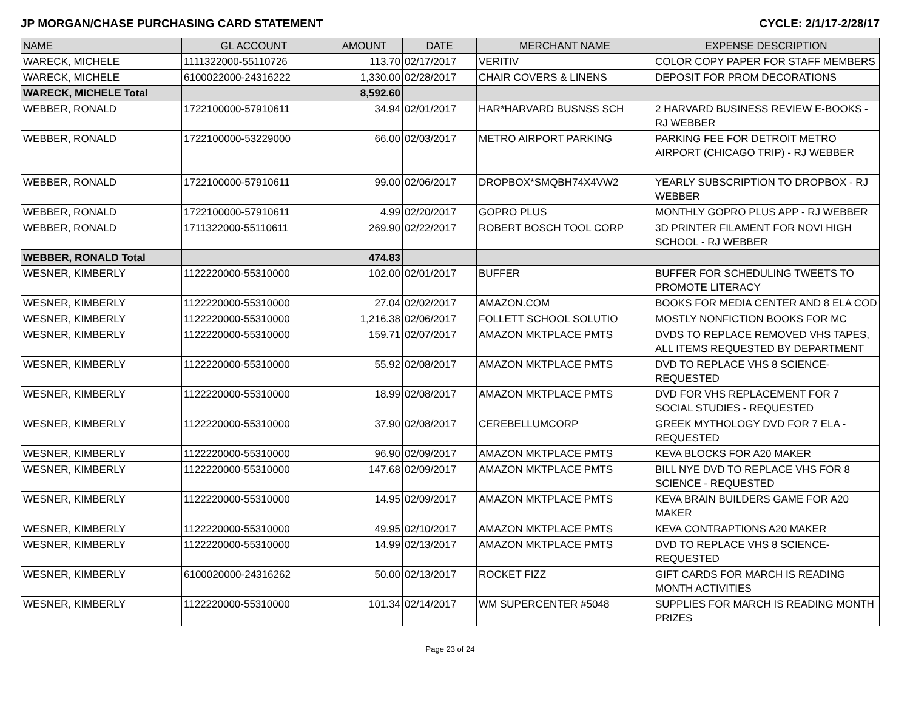JP MORGAN/CHASE PURCHASING CARD STATEMENT CYCLE: 2/1/17-2/28/17
| NAME | GL ACCOUNT | AMOUNT | DATE | MERCHANT NAME | EXPENSE DESCRIPTION |
| --- | --- | --- | --- | --- | --- |
| WARECK, MICHELE | 1111322000-55110726 | 113.70 | 02/17/2017 | VERITIV | COLOR COPY PAPER FOR STAFF MEMBERS |
| WARECK, MICHELE | 6100022000-24316222 | 1,330.00 | 02/28/2017 | CHAIR COVERS & LINENS | DEPOSIT FOR PROM DECORATIONS |
| WARECK, MICHELE Total | | 8,592.60 | | | |
| WEBBER, RONALD | 1722100000-57910611 | 34.94 | 02/01/2017 | HAR*HARVARD BUSNSS SCH | 2 HARVARD BUSINESS REVIEW E-BOOKS - RJ WEBBER |
| WEBBER, RONALD | 1722100000-53229000 | 66.00 | 02/03/2017 | METRO AIRPORT PARKING | PARKING FEE FOR DETROIT METRO AIRPORT (CHICAGO TRIP) - RJ WEBBER |
| WEBBER, RONALD | 1722100000-57910611 | 99.00 | 02/06/2017 | DROPBOX*SMQBH74X4VW2 | YEARLY SUBSCRIPTION TO DROPBOX - RJ WEBBER |
| WEBBER, RONALD | 1722100000-57910611 | 4.99 | 02/20/2017 | GOPRO PLUS | MONTHLY GOPRO PLUS APP - RJ WEBBER |
| WEBBER, RONALD | 1711322000-55110611 | 269.90 | 02/22/2017 | ROBERT BOSCH TOOL CORP | 3D PRINTER FILAMENT FOR NOVI HIGH SCHOOL - RJ WEBBER |
| WEBBER, RONALD Total | | 474.83 | | | |
| WESNER, KIMBERLY | 1122220000-55310000 | 102.00 | 02/01/2017 | BUFFER | BUFFER FOR SCHEDULING TWEETS TO PROMOTE LITERACY |
| WESNER, KIMBERLY | 1122220000-55310000 | 27.04 | 02/02/2017 | AMAZON.COM | BOOKS FOR MEDIA CENTER AND 8 ELA COD |
| WESNER, KIMBERLY | 1122220000-55310000 | 1,216.38 | 02/06/2017 | FOLLETT SCHOOL SOLUTIO | MOSTLY NONFICTION BOOKS FOR MC |
| WESNER, KIMBERLY | 1122220000-55310000 | 159.71 | 02/07/2017 | AMAZON MKTPLACE PMTS | DVDS TO REPLACE REMOVED VHS TAPES, ALL ITEMS REQUESTED BY DEPARTMENT |
| WESNER, KIMBERLY | 1122220000-55310000 | 55.92 | 02/08/2017 | AMAZON MKTPLACE PMTS | DVD TO REPLACE VHS 8 SCIENCE-REQUESTED |
| WESNER, KIMBERLY | 1122220000-55310000 | 18.99 | 02/08/2017 | AMAZON MKTPLACE PMTS | DVD FOR VHS REPLACEMENT FOR 7 SOCIAL STUDIES - REQUESTED |
| WESNER, KIMBERLY | 1122220000-55310000 | 37.90 | 02/08/2017 | CEREBELLUMCORP | GREEK MYTHOLOGY DVD FOR 7 ELA - REQUESTED |
| WESNER, KIMBERLY | 1122220000-55310000 | 96.90 | 02/09/2017 | AMAZON MKTPLACE PMTS | KEVA BLOCKS FOR A20 MAKER |
| WESNER, KIMBERLY | 1122220000-55310000 | 147.68 | 02/09/2017 | AMAZON MKTPLACE PMTS | BILL NYE DVD TO REPLACE VHS FOR 8 SCIENCE - REQUESTED |
| WESNER, KIMBERLY | 1122220000-55310000 | 14.95 | 02/09/2017 | AMAZON MKTPLACE PMTS | KEVA BRAIN BUILDERS GAME FOR A20 MAKER |
| WESNER, KIMBERLY | 1122220000-55310000 | 49.95 | 02/10/2017 | AMAZON MKTPLACE PMTS | KEVA CONTRAPTIONS A20 MAKER |
| WESNER, KIMBERLY | 1122220000-55310000 | 14.99 | 02/13/2017 | AMAZON MKTPLACE PMTS | DVD TO REPLACE VHS 8 SCIENCE-REQUESTED |
| WESNER, KIMBERLY | 6100020000-24316262 | 50.00 | 02/13/2017 | ROCKET FIZZ | GIFT CARDS FOR MARCH IS READING MONTH ACTIVITIES |
| WESNER, KIMBERLY | 1122220000-55310000 | 101.34 | 02/14/2017 | WM SUPERCENTER #5048 | SUPPLIES FOR MARCH IS READING MONTH PRIZES |
Page 23 of 24